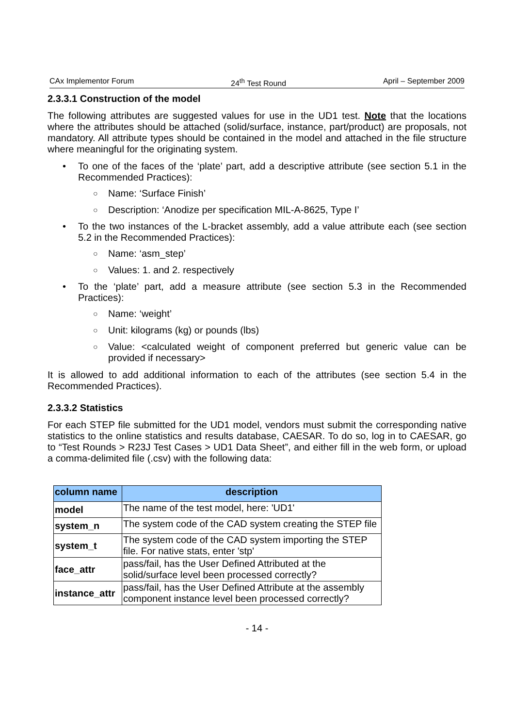CAx Implementor Forum 24<sup>th</sup> Test Round April – September 2009
2.3.3.1 Construction of the model
The following attributes are suggested values for use in the UD1 test. Note that the locations where the attributes should be attached (solid/surface, instance, part/product) are proposals, not mandatory. All attribute types should be contained in the model and attached in the file structure where meaningful for the originating system.
To one of the faces of the ‘plate’ part, add a descriptive attribute (see section 5.1 in the Recommended Practices):
○ Name: ‘Surface Finish’
○ Description: ‘Anodize per specification MIL-A-8625, Type I’
To the two instances of the L-bracket assembly, add a value attribute each (see section 5.2 in the Recommended Practices):
○ Name: ‘asm_step’
○ Values: 1. and 2. respectively
To the ‘plate’ part, add a measure attribute (see section 5.3 in the Recommended Practices):
○ Name: ‘weight’
○ Unit: kilograms (kg) or pounds (lbs)
○ Value: <calculated weight of component preferred but generic value can be provided if necessary>
It is allowed to add additional information to each of the attributes (see section 5.4 in the Recommended Practices).
2.3.3.2 Statistics
For each STEP file submitted for the UD1 model, vendors must submit the corresponding native statistics to the online statistics and results database, CAESAR. To do so, log in to CAESAR, go to “Test Rounds > R23J Test Cases > UD1 Data Sheet”, and either fill in the web form, or upload a comma-delimited file (.csv) with the following data:
| column name | description |
| --- | --- |
| model | The name of the test model, here: 'UD1' |
| system_n | The system code of the CAD system creating the STEP file |
| system_t | The system code of the CAD system importing the STEP file. For native stats, enter 'stp' |
| face_attr | pass/fail, has the User Defined Attributed at the solid/surface level been processed correctly? |
| instance_attr | pass/fail, has the User Defined Attribute at the assembly component instance level been processed correctly? |
- 14 -